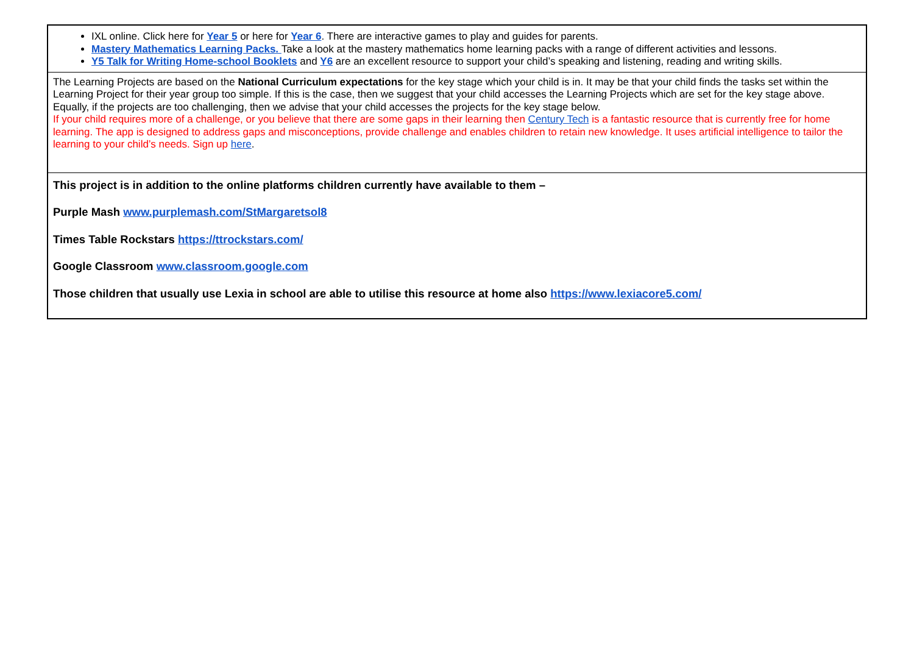IXL online. Click here for Year 5 or here for Year 6. There are interactive games to play and guides for parents.
Mastery Mathematics Learning Packs. Take a look at the mastery mathematics home learning packs with a range of different activities and lessons.
Y5 Talk for Writing Home-school Booklets and Y6 are an excellent resource to support your child’s speaking and listening, reading and writing skills.
The Learning Projects are based on the National Curriculum expectations for the key stage which your child is in. It may be that your child finds the tasks set within the Learning Project for their year group too simple. If this is the case, then we suggest that your child accesses the Learning Projects which are set for the key stage above. Equally, if the projects are too challenging, then we advise that your child accesses the projects for the key stage below.
If your child requires more of a challenge, or you believe that there are some gaps in their learning then Century Tech is a fantastic resource that is currently free for home learning. The app is designed to address gaps and misconceptions, provide challenge and enables children to retain new knowledge. It uses artificial intelligence to tailor the learning to your child’s needs. Sign up here.
This project is in addition to the online platforms children currently have available to them –
Purple Mash www.purplemash.com/StMargaretsol8
Times Table Rockstars https://ttrockstars.com/
Google Classroom www.classroom.google.com
Those children that usually use Lexia in school are able to utilise this resource at home also https://www.lexiacore5.com/